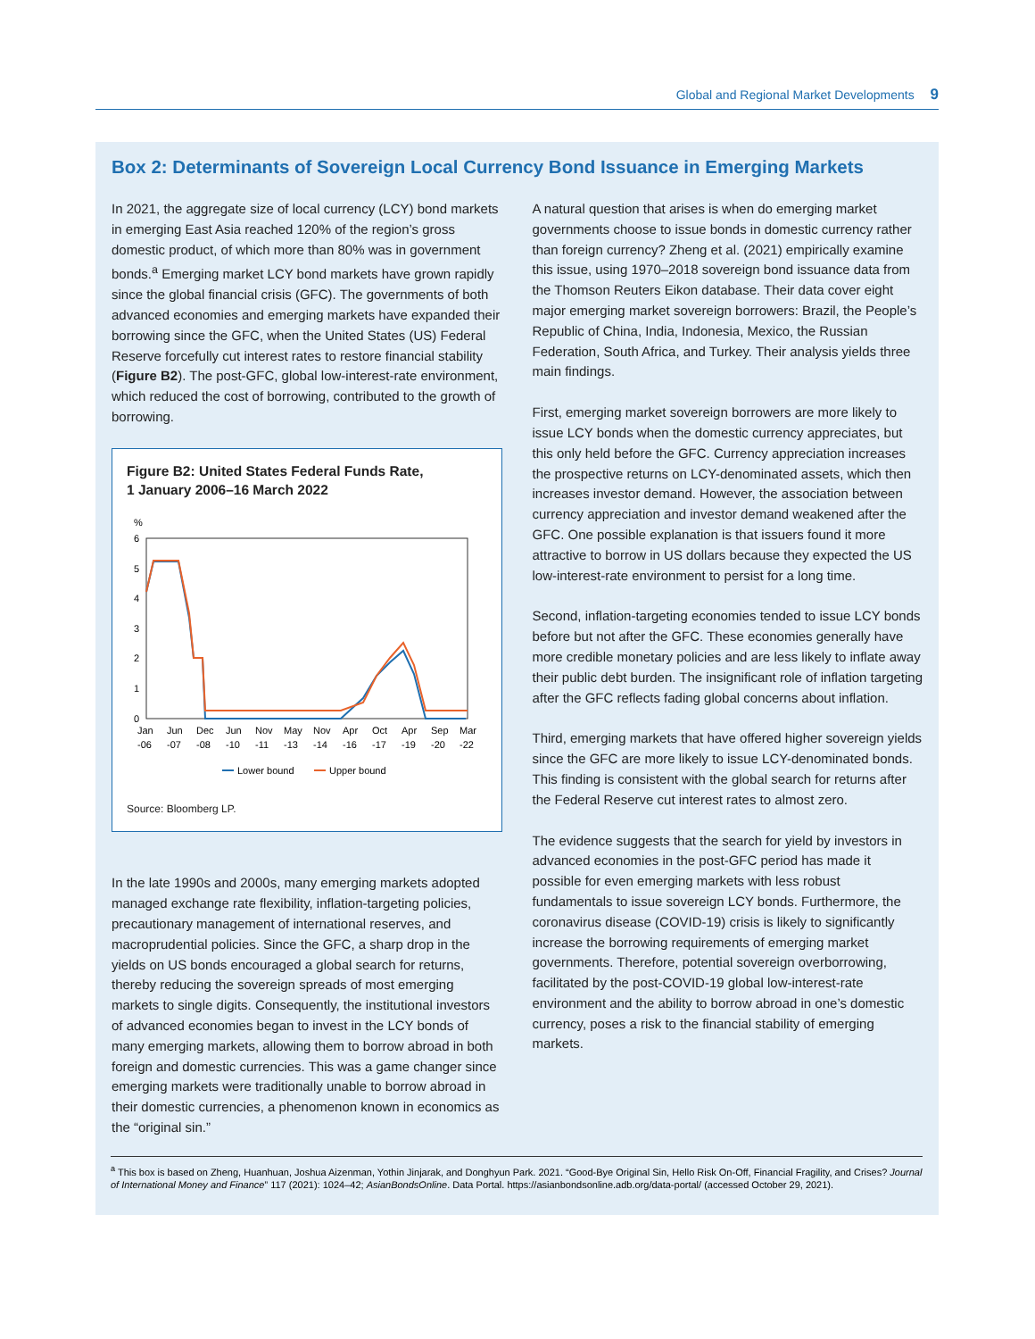Global and Regional Market Developments 9
Box 2: Determinants of Sovereign Local Currency Bond Issuance in Emerging Markets
In 2021, the aggregate size of local currency (LCY) bond markets in emerging East Asia reached 120% of the region’s gross domestic product, of which more than 80% was in government bonds.<sup>a</sup> Emerging market LCY bond markets have grown rapidly since the global financial crisis (GFC). The governments of both advanced economies and emerging markets have expanded their borrowing since the GFC, when the United States (US) Federal Reserve forcefully cut interest rates to restore financial stability (Figure B2). The post-GFC, global low-interest-rate environment, which reduced the cost of borrowing, contributed to the growth of borrowing.
Figure B2: United States Federal Funds Rate,
1 January 2006–16 March 2022
%
6
5
4
3
2
1
0
Jan
Jun
Dec
Jun
Nov
May
Nov
Apr
Oct
Apr
Sep
Mar
-06
-07
-08
-10
-11
-13
-14
-16
-17
-19
-20
-22
Lower bound
Upper bound
Source: Bloomberg LP.
In the late 1990s and 2000s, many emerging markets adopted managed exchange rate flexibility, inflation-targeting policies, precautionary management of international reserves, and macroprudential policies. Since the GFC, a sharp drop in the yields on US bonds encouraged a global search for returns, thereby reducing the sovereign spreads of most emerging markets to single digits. Consequently, the institutional investors of advanced economies began to invest in the LCY bonds of many emerging markets, allowing them to borrow abroad in both foreign and domestic currencies. This was a game changer since emerging markets were traditionally unable to borrow abroad in their domestic currencies, a phenomenon known in economics as the “original sin.”
A natural question that arises is when do emerging market governments choose to issue bonds in domestic currency rather than foreign currency? Zheng et al. (2021) empirically examine this issue, using 1970–2018 sovereign bond issuance data from the Thomson Reuters Eikon database. Their data cover eight major emerging market sovereign borrowers: Brazil, the People’s Republic of China, India, Indonesia, Mexico, the Russian Federation, South Africa, and Turkey. Their analysis yields three main findings.
First, emerging market sovereign borrowers are more likely to issue LCY bonds when the domestic currency appreciates, but this only held before the GFC. Currency appreciation increases the prospective returns on LCY-denominated assets, which then increases investor demand. However, the association between currency appreciation and investor demand weakened after the GFC. One possible explanation is that issuers found it more attractive to borrow in US dollars because they expected the US low-interest-rate environment to persist for a long time.
Second, inflation-targeting economies tended to issue LCY bonds before but not after the GFC. These economies generally have more credible monetary policies and are less likely to inflate away their public debt burden. The insignificant role of inflation targeting after the GFC reflects fading global concerns about inflation.
Third, emerging markets that have offered higher sovereign yields since the GFC are more likely to issue LCY-denominated bonds. This finding is consistent with the global search for returns after the Federal Reserve cut interest rates to almost zero.
The evidence suggests that the search for yield by investors in advanced economies in the post-GFC period has made it possible for even emerging markets with less robust fundamentals to issue sovereign LCY bonds. Furthermore, the coronavirus disease (COVID-19) crisis is likely to significantly increase the borrowing requirements of emerging market governments. Therefore, potential sovereign overborrowing, facilitated by the post-COVID-19 global low-interest-rate environment and the ability to borrow abroad in one’s domestic currency, poses a risk to the financial stability of emerging markets.
<sup>a</sup> This box is based on Zheng, Huanhuan, Joshua Aizenman, Yothin Jinjarak, and Donghyun Park. 2021. “Good-Bye Original Sin, Hello Risk On-Off, Financial Fragility, and Crises? Journal of International Money and Finance” 117 (2021): 1024–42; AsianBondsOnline. Data Portal. https://asianbondsonline.adb.org/data-portal/ (accessed October 29, 2021).